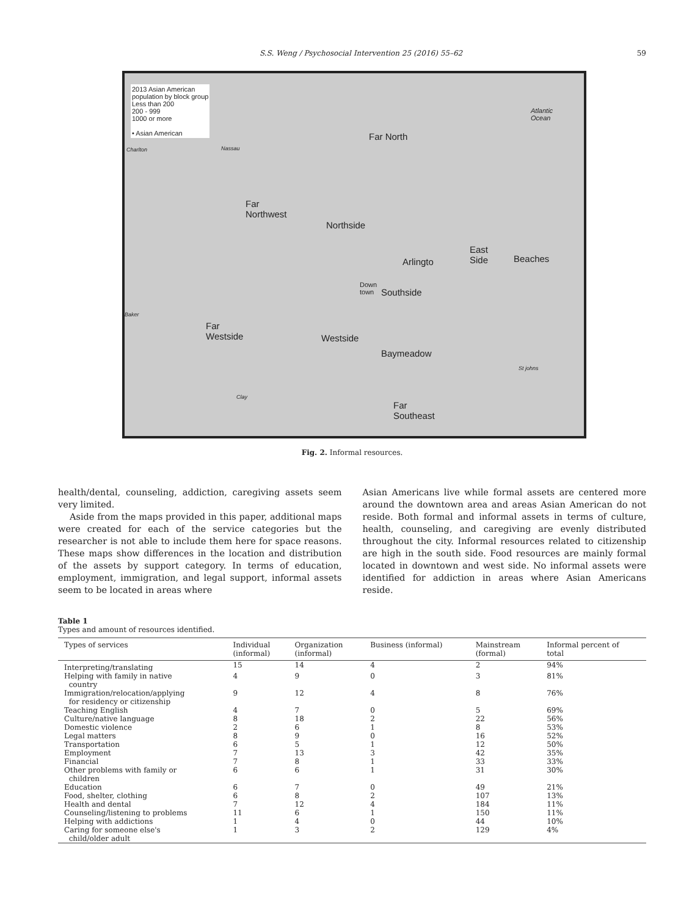S.S. Weng / Psychosocial Intervention 25 (2016) 55–62 59
2013 Asian American
population by block group
Less than 200
200 - 999
1000 or more
• Asian American
Far North
Far
Northwest
Northside
Arlingto
East
Side
Beaches
Down
town
Southside
Far
Westside
Westside
Baymeadow
Far
Southeast
Atlantic
Ocean
Charlton Nassau
Baker
Clay
St johns
Fig. 2. Informal resources.
health/dental, counseling, addiction, caregiving assets seem very limited.
Aside from the maps provided in this paper, additional maps were created for each of the service categories but the researcher is not able to include them here for space reasons. These maps show differences in the location and distribution of the assets by support category. In terms of education, employment, immigration, and legal support, informal assets seem to be located in areas where
Asian Americans live while formal assets are centered more around the downtown area and areas Asian American do not reside. Both formal and informal assets in terms of culture, health, counseling, and caregiving are evenly distributed throughout the city. Informal resources related to citizenship are high in the south side. Food resources are mainly formal located in downtown and west side. No informal assets were identified for addiction in areas where Asian Americans reside.
Table 1
Types and amount of resources identified.
| Types of services | Individual (informal) | Organization (informal) | Business (informal) | Mainstream (formal) | Informal percent of total |
| --- | --- | --- | --- | --- | --- |
| Interpreting/translating | 15 | 14 | 4 | 2 | 94% |
| Helping with family in native country | 4 | 9 | 0 | 3 | 81% |
| Immigration/relocation/applying for residency or citizenship | 9 | 12 | 4 | 8 | 76% |
| Teaching English | 4 | 7 | 0 | 5 | 69% |
| Culture/native language | 8 | 18 | 2 | 22 | 56% |
| Domestic violence | 2 | 6 | 1 | 8 | 53% |
| Legal matters | 8 | 9 | 0 | 16 | 52% |
| Transportation | 6 | 5 | 1 | 12 | 50% |
| Employment | 7 | 13 | 3 | 42 | 35% |
| Financial | 7 | 8 | 1 | 33 | 33% |
| Other problems with family or children | 6 | 6 | 1 | 31 | 30% |
| Education | 6 | 7 | 0 | 49 | 21% |
| Food, shelter, clothing | 6 | 8 | 2 | 107 | 13% |
| Health and dental | 7 | 12 | 4 | 184 | 11% |
| Counseling/listening to problems | 11 | 6 | 1 | 150 | 11% |
| Helping with addictions | 1 | 4 | 0 | 44 | 10% |
| Caring for someone else's child/older adult | 1 | 3 | 2 | 129 | 4% |